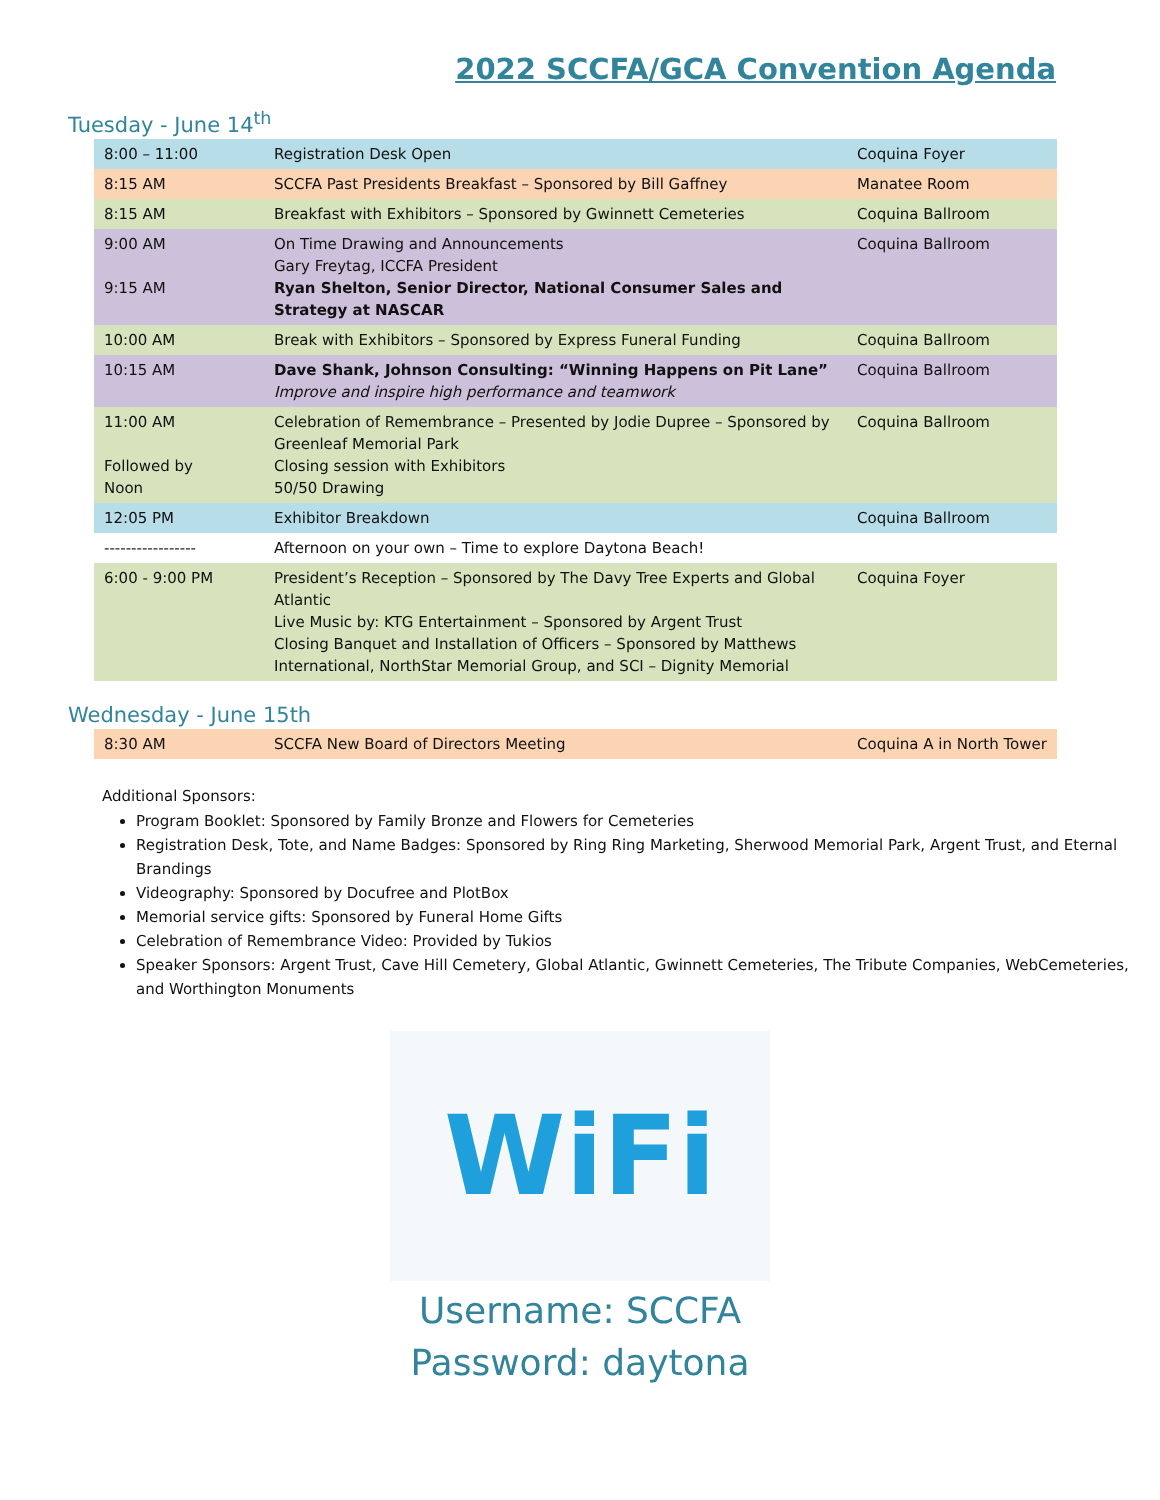2022 SCCFA/GCA Convention Agenda
Tuesday - June 14<sup>th</sup>
| 8:00 – 11:00 | Registration Desk Open | Coquina Foyer |
| 8:15 AM | SCCFA Past Presidents Breakfast – Sponsored by Bill Gaffney | Manatee Room |
| 8:15 AM | Breakfast with Exhibitors – Sponsored by Gwinnett Cemeteries | Coquina Ballroom |
| 9:00 AM 9:15 AM | On Time Drawing and Announcements Gary Freytag, ICCFA President Ryan Shelton, Senior Director, National Consumer Sales and Strategy at NASCAR | Coquina Ballroom |
| 10:00 AM | Break with Exhibitors – Sponsored by Express Funeral Funding | Coquina Ballroom |
| 10:15 AM | Dave Shank, Johnson Consulting: “Winning Happens on Pit Lane” Improve and inspire high performance and teamwork | Coquina Ballroom |
| 11:00 AM Followed by Noon | Celebration of Remembrance – Presented by Jodie Dupree – Sponsored by Greenleaf Memorial Park Closing session with Exhibitors 50/50 Drawing | Coquina Ballroom |
| 12:05 PM | Exhibitor Breakdown | Coquina Ballroom |
| ----------------- | Afternoon on your own – Time to explore Daytona Beach! | |
| 6:00 - 9:00 PM | President’s Reception – Sponsored by The Davy Tree Experts and Global Atlantic Live Music by: KTG Entertainment – Sponsored by Argent Trust Closing Banquet and Installation of Officers – Sponsored by Matthews International, NorthStar Memorial Group, and SCI – Dignity Memorial | Coquina Foyer |
Wednesday - June 15th
| 8:30 AM | SCCFA New Board of Directors Meeting | Coquina A in North Tower |
Additional Sponsors:
Program Booklet: Sponsored by Family Bronze and Flowers for Cemeteries
Registration Desk, Tote, and Name Badges: Sponsored by Ring Ring Marketing, Sherwood Memorial Park, Argent Trust, and Eternal Brandings
Videography: Sponsored by Docufree and PlotBox
Memorial service gifts: Sponsored by Funeral Home Gifts
Celebration of Remembrance Video: Provided by Tukios
Speaker Sponsors: Argent Trust, Cave Hill Cemetery, Global Atlantic, Gwinnett Cemeteries, The Tribute Companies, WebCemeteries, and Worthington Monuments
WiFi
Username: SCCFA
Password: daytona